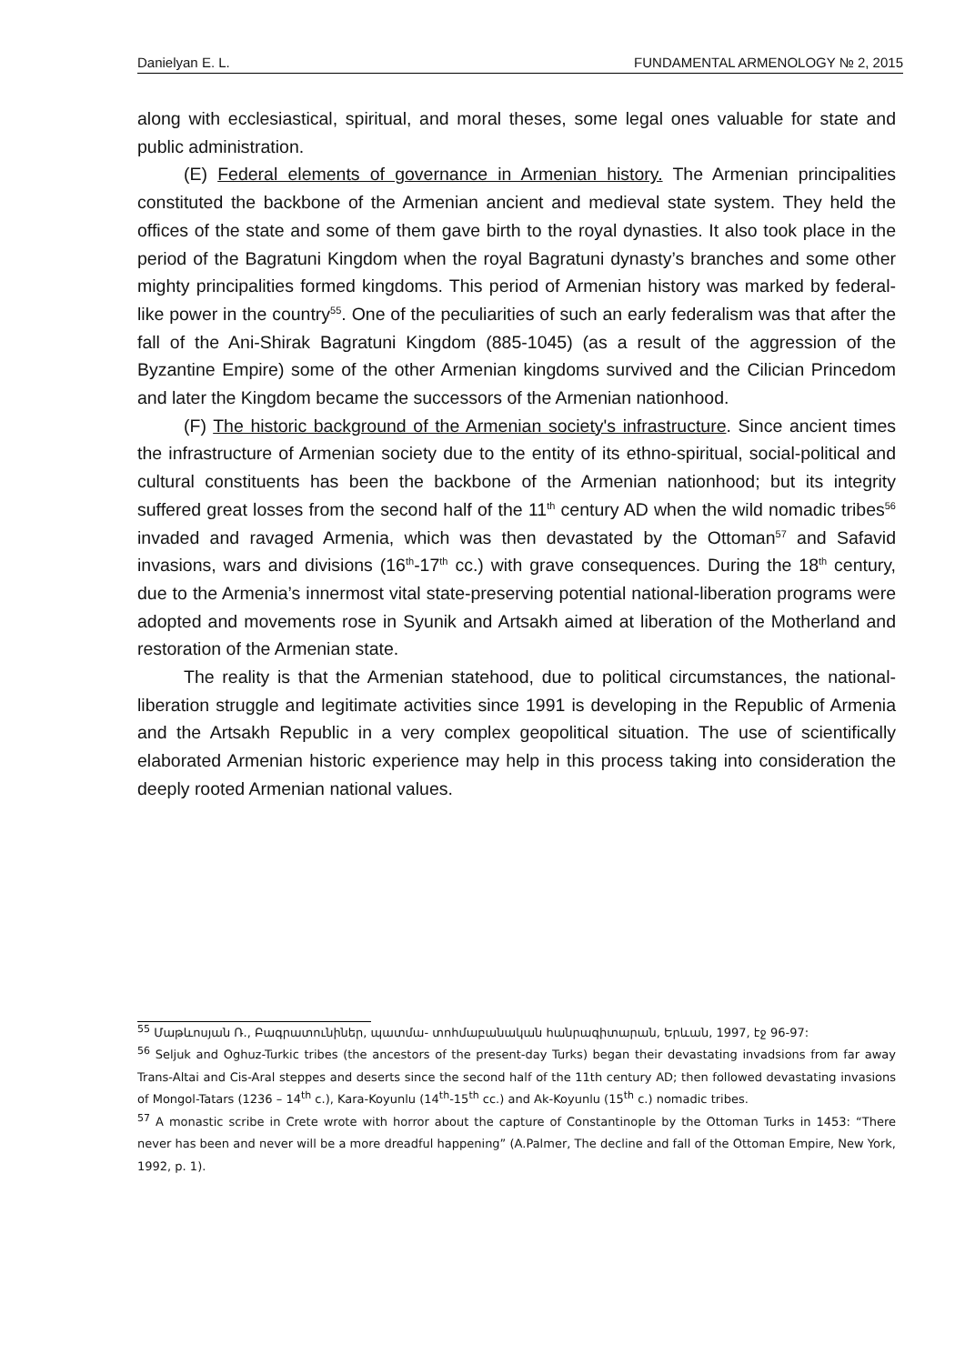Danielyan E. L. FUNDAMENTAL ARMENOLOGY № 2, 2015
along with ecclesiastical, spiritual, and moral theses, some legal ones valuable for state and public administration.
(E) Federal elements of governance in Armenian history. The Armenian principalities constituted the backbone of the Armenian ancient and medieval state system. They held the offices of the state and some of them gave birth to the royal dynasties. It also took place in the period of the Bagratuni Kingdom when the royal Bagratuni dynasty’s branches and some other mighty principalities formed kingdoms. This period of Armenian history was marked by federal-like power in the country<sup>55</sup>. One of the peculiarities of such an early federalism was that after the fall of the Ani-Shirak Bagratuni Kingdom (885-1045) (as a result of the aggression of the Byzantine Empire) some of the other Armenian kingdoms survived and the Cilician Princedom and later the Kingdom became the successors of the Armenian nationhood.
(F) The historic background of the Armenian society's infrastructure. Since ancient times the infrastructure of Armenian society due to the entity of its ethno-spiritual, social-political and cultural constituents has been the backbone of the Armenian nationhood; but its integrity suffered great losses from the second half of the 11<sup>th</sup> century AD when the wild nomadic tribes<sup>56</sup> invaded and ravaged Armenia, which was then devastated by the Ottoman<sup>57</sup> and Safavid invasions, wars and divisions (16<sup>th</sup>-17<sup>th</sup> cc.) with grave consequences. During the 18<sup>th</sup> century, due to the Armenia’s innermost vital state-preserving potential national-liberation programs were adopted and movements rose in Syunik and Artsakh aimed at liberation of the Motherland and restoration of the Armenian state.
The reality is that the Armenian statehood, due to political circumstances, the national-liberation struggle and legitimate activities since 1991 is developing in the Republic of Armenia and the Artsakh Republic in a very complex geopolitical situation. The use of scientifically elaborated Armenian historic experience may help in this process taking into consideration the deeply rooted Armenian national values.
<sup>55</sup> Մաթևոսյան Ռ., Բագրատունիներ, պատմա- տոհմաբանական հանրագիտարան, Երևան, 1997, էջ 96-97:
<sup>56</sup> Seljuk and Oghuz-Turkic tribes (the ancestors of the present-day Turks) began their devastating invadsions from far away Trans-Altai and Cis-Aral steppes and deserts since the second half of the 11th century AD; then followed devastating invasions of Mongol-Tatars (1236 – 14<sup>th</sup> c.), Kara-Koyunlu (14<sup>th</sup>-15<sup>th</sup> cc.) and Ak-Koyunlu (15<sup>th</sup> c.) nomadic tribes.
<sup>57</sup> A monastic scribe in Crete wrote with horror about the capture of Constantinople by the Ottoman Turks in 1453: “There never has been and never will be a more dreadful happening” (A.Palmer, The decline and fall of the Ottoman Empire, New York, 1992, p. 1).